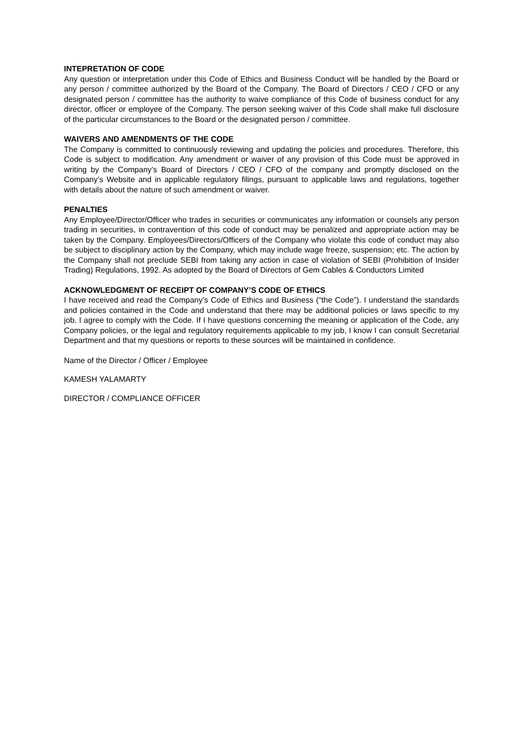INTEPRETATION OF CODE
Any question or interpretation under this Code of Ethics and Business Conduct will be handled by the Board or any person / committee authorized by the Board of the Company. The Board of Directors / CEO / CFO or any designated person / committee has the authority to waive compliance of this Code of business conduct for any director, officer or employee of the Company. The person seeking waiver of this Code shall make full disclosure of the particular circumstances to the Board or the designated person / committee.
WAIVERS AND AMENDMENTS OF THE CODE
The Company is committed to continuously reviewing and updating the policies and procedures. Therefore, this Code is subject to modification. Any amendment or waiver of any provision of this Code must be approved in writing by the Company’s Board of Directors / CEO / CFO of the company and promptly disclosed on the Company’s Website and in applicable regulatory filings, pursuant to applicable laws and regulations, together with details about the nature of such amendment or waiver.
PENALTIES
Any Employee/Director/Officer who trades in securities or communicates any information or counsels any person trading in securities, in contravention of this code of conduct may be penalized and appropriate action may be taken by the Company. Employees/Directors/Officers of the Company who violate this code of conduct may also be subject to disciplinary action by the Company, which may include wage freeze, suspension; etc. The action by the Company shall not preclude SEBI from taking any action in case of violation of SEBI (Prohibition of Insider Trading) Regulations, 1992. As adopted by the Board of Directors of Gem Cables & Conductors Limited
ACKNOWLEDGMENT OF RECEIPT OF COMPANY’S CODE OF ETHICS
I have received and read the Company’s Code of Ethics and Business (“the Code”). I understand the standards and policies contained in the Code and understand that there may be additional policies or laws specific to my job. I agree to comply with the Code. If I have questions concerning the meaning or application of the Code, any Company policies, or the legal and regulatory requirements applicable to my job, I know I can consult Secretarial Department and that my questions or reports to these sources will be maintained in confidence.
Name of the Director / Officer / Employee
KAMESH YALAMARTY
DIRECTOR / COMPLIANCE OFFICER